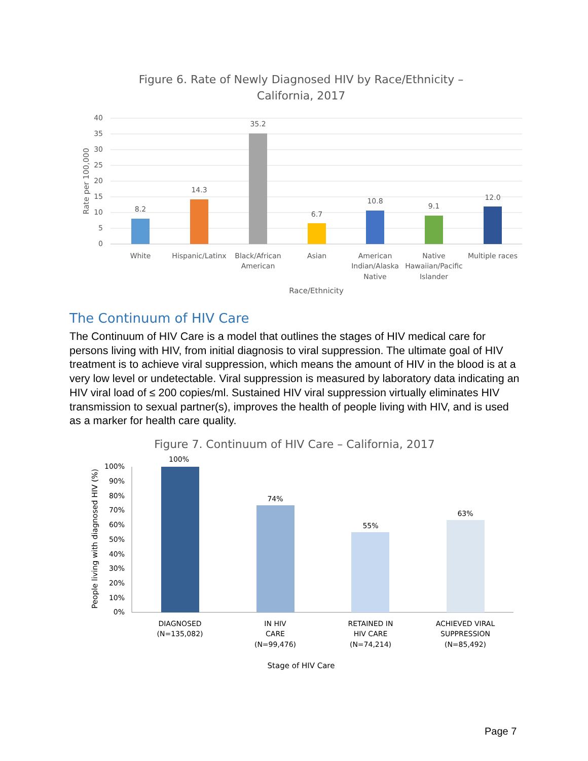Figure 6. Rate of Newly Diagnosed HIV by Race/Ethnicity –
California, 2017
40
35
30
25
20
15
10
5
0
Rate per 100,000
8.2
14.3
35.2
6.7
10.8
9.1
12.0
White
Hispanic/Latinx
Black/African
American
Asian
American
Indian/Alaska
Native
Native
Hawaiian/Pacific
Islander
Multiple races
Race/Ethnicity
The Continuum of HIV Care
The Continuum of HIV Care is a model that outlines the stages of HIV medical care for persons living with HIV, from initial diagnosis to viral suppression. The ultimate goal of HIV treatment is to achieve viral suppression, which means the amount of HIV in the blood is at a very low level or undetectable. Viral suppression is measured by laboratory data indicating an HIV viral load of ≤ 200 copies/ml. Sustained HIV viral suppression virtually eliminates HIV transmission to sexual partner(s), improves the health of people living with HIV, and is used as a marker for health care quality.
Figure 7. Continuum of HIV Care – California, 2017
100%
90%
80%
70%
60%
50%
40%
30%
20%
10%
0%
People living with diagnosed HIV (%)
100%
74%
55%
63%
DIAGNOSED
(N=135,082)
IN HIV
CARE
(N=99,476)
RETAINED IN
HIV CARE
(N=74,214)
ACHIEVED VIRAL
SUPPRESSION
(N=85,492)
Stage of HIV Care
Page 7